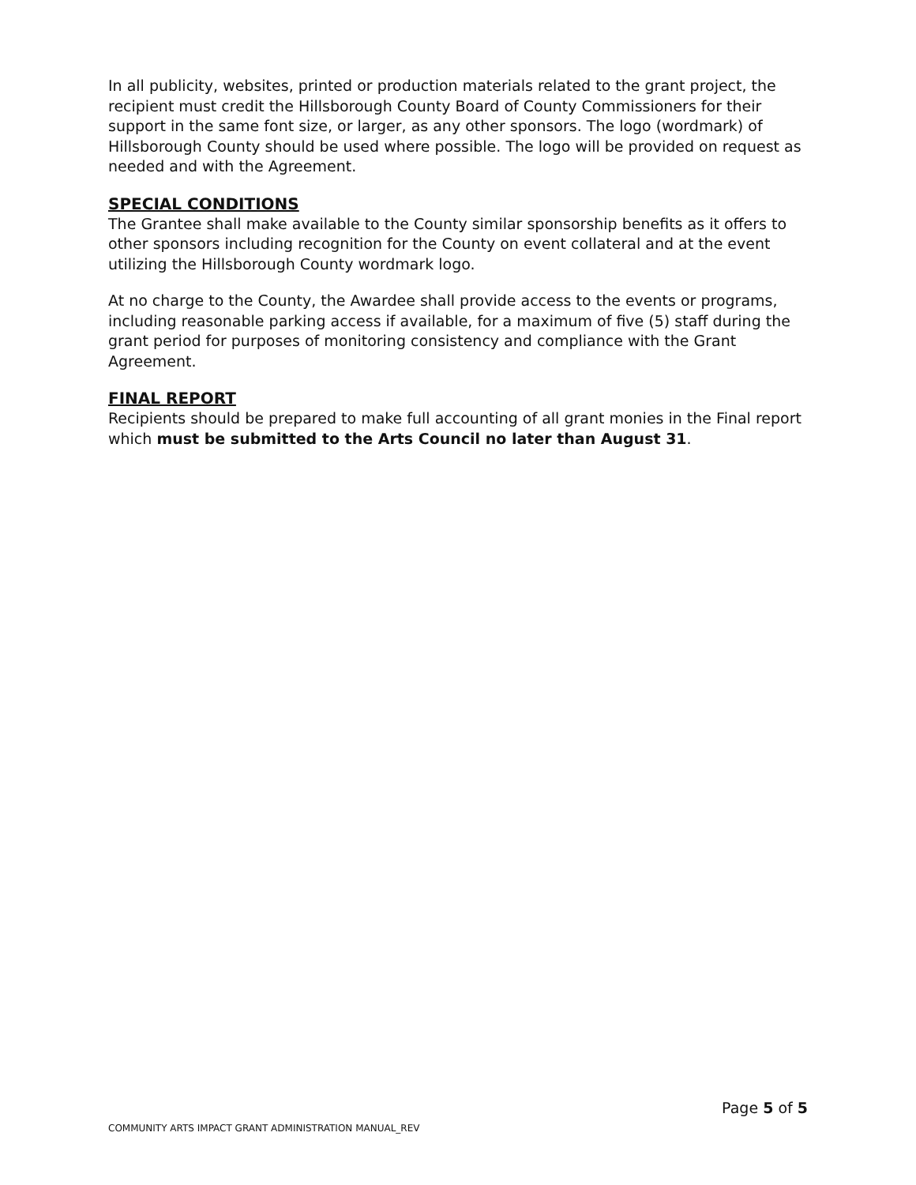In all publicity, websites, printed or production materials related to the grant project, the recipient must credit the Hillsborough County Board of County Commissioners for their support in the same font size, or larger, as any other sponsors. The logo (wordmark) of Hillsborough County should be used where possible. The logo will be provided on request as needed and with the Agreement.
SPECIAL CONDITIONS
The Grantee shall make available to the County similar sponsorship benefits as it offers to other sponsors including recognition for the County on event collateral and at the event utilizing the Hillsborough County wordmark logo.
At no charge to the County, the Awardee shall provide access to the events or programs, including reasonable parking access if available, for a maximum of five (5) staff during the grant period for purposes of monitoring consistency and compliance with the Grant Agreement.
FINAL REPORT
Recipients should be prepared to make full accounting of all grant monies in the Final report which must be submitted to the Arts Council no later than August 31.
Page 5 of 5
COMMUNITY ARTS IMPACT GRANT ADMINISTRATION MANUAL_REV